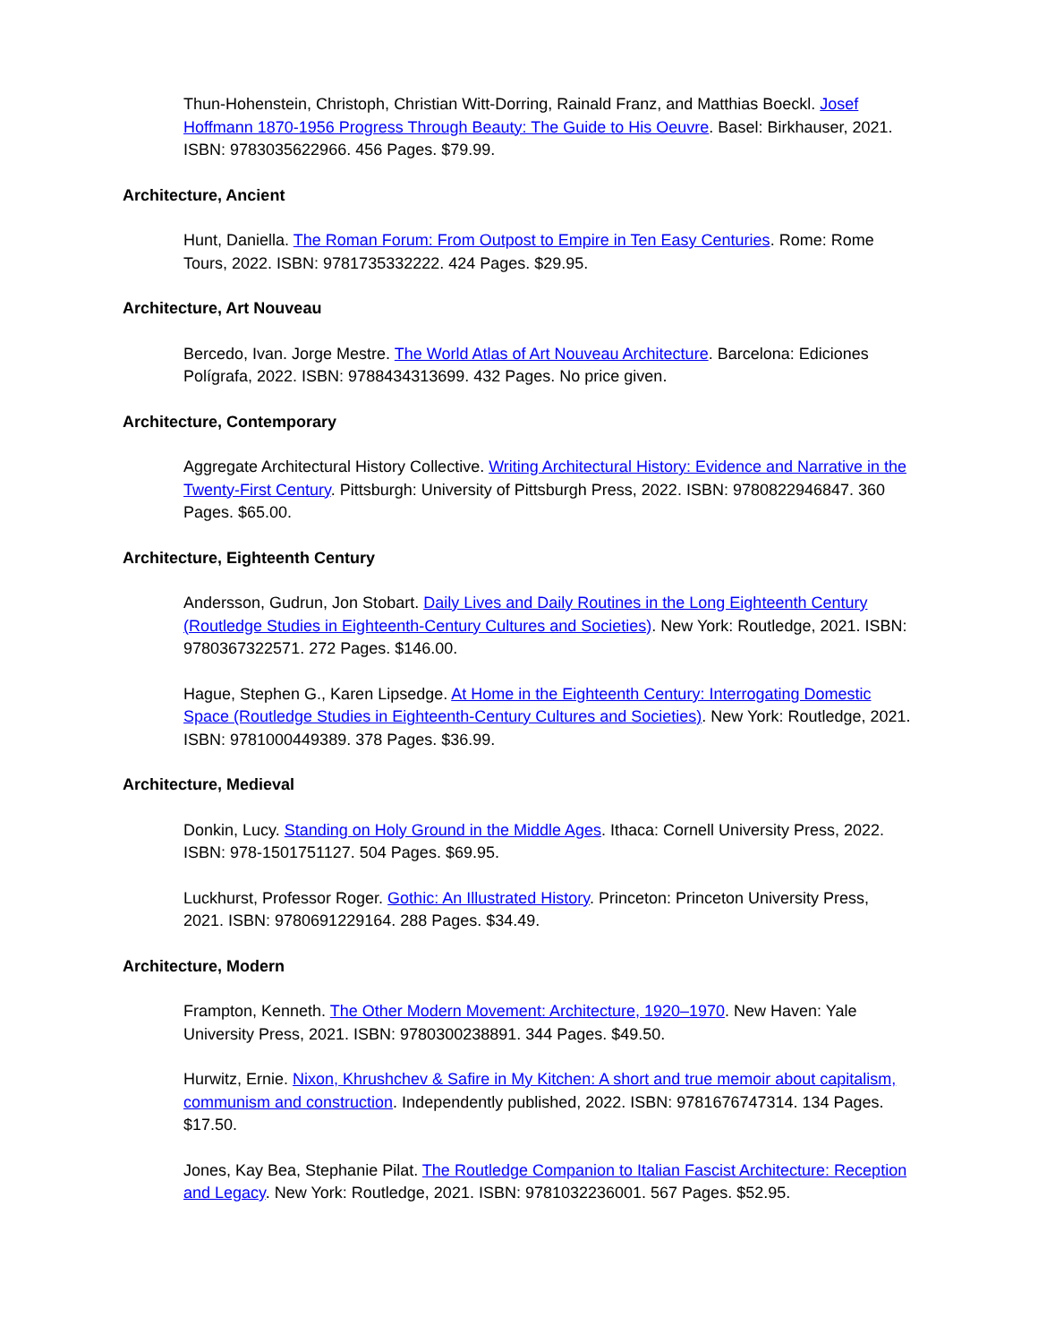Thun-Hohenstein, Christoph, Christian Witt-Dorring, Rainald Franz, and Matthias Boeckl. Josef Hoffmann 1870-1956 Progress Through Beauty: The Guide to His Oeuvre. Basel: Birkhauser, 2021. ISBN: 9783035622966. 456 Pages. $79.99.
Architecture, Ancient
Hunt, Daniella. The Roman Forum: From Outpost to Empire in Ten Easy Centuries. Rome: Rome Tours, 2022. ISBN: 9781735332222. 424 Pages. $29.95.
Architecture, Art Nouveau
Bercedo, Ivan. Jorge Mestre. The World Atlas of Art Nouveau Architecture. Barcelona: Ediciones Polígrafa, 2022. ISBN: 9788434313699. 432 Pages. No price given.
Architecture, Contemporary
Aggregate Architectural History Collective. Writing Architectural History: Evidence and Narrative in the Twenty-First Century. Pittsburgh: University of Pittsburgh Press, 2022. ISBN: 9780822946847. 360 Pages. $65.00.
Architecture, Eighteenth Century
Andersson, Gudrun, Jon Stobart. Daily Lives and Daily Routines in the Long Eighteenth Century (Routledge Studies in Eighteenth-Century Cultures and Societies). New York: Routledge, 2021. ISBN: 9780367322571. 272 Pages. $146.00.
Hague, Stephen G., Karen Lipsedge. At Home in the Eighteenth Century: Interrogating Domestic Space (Routledge Studies in Eighteenth-Century Cultures and Societies). New York: Routledge, 2021. ISBN: 9781000449389. 378 Pages. $36.99.
Architecture, Medieval
Donkin, Lucy. Standing on Holy Ground in the Middle Ages. Ithaca: Cornell University Press, 2022. ISBN: 978-1501751127. 504 Pages. $69.95.
Luckhurst, Professor Roger. Gothic: An Illustrated History. Princeton: Princeton University Press, 2021. ISBN: 9780691229164. 288 Pages. $34.49.
Architecture, Modern
Frampton, Kenneth. The Other Modern Movement: Architecture, 1920–1970. New Haven: Yale University Press, 2021. ISBN: 9780300238891. 344 Pages. $49.50.
Hurwitz, Ernie. Nixon, Khrushchev & Safire in My Kitchen: A short and true memoir about capitalism, communism and construction. Independently published, 2022. ISBN: 9781676747314. 134 Pages. $17.50.
Jones, Kay Bea, Stephanie Pilat. The Routledge Companion to Italian Fascist Architecture: Reception and Legacy. New York: Routledge, 2021. ISBN: 9781032236001. 567 Pages. $52.95.